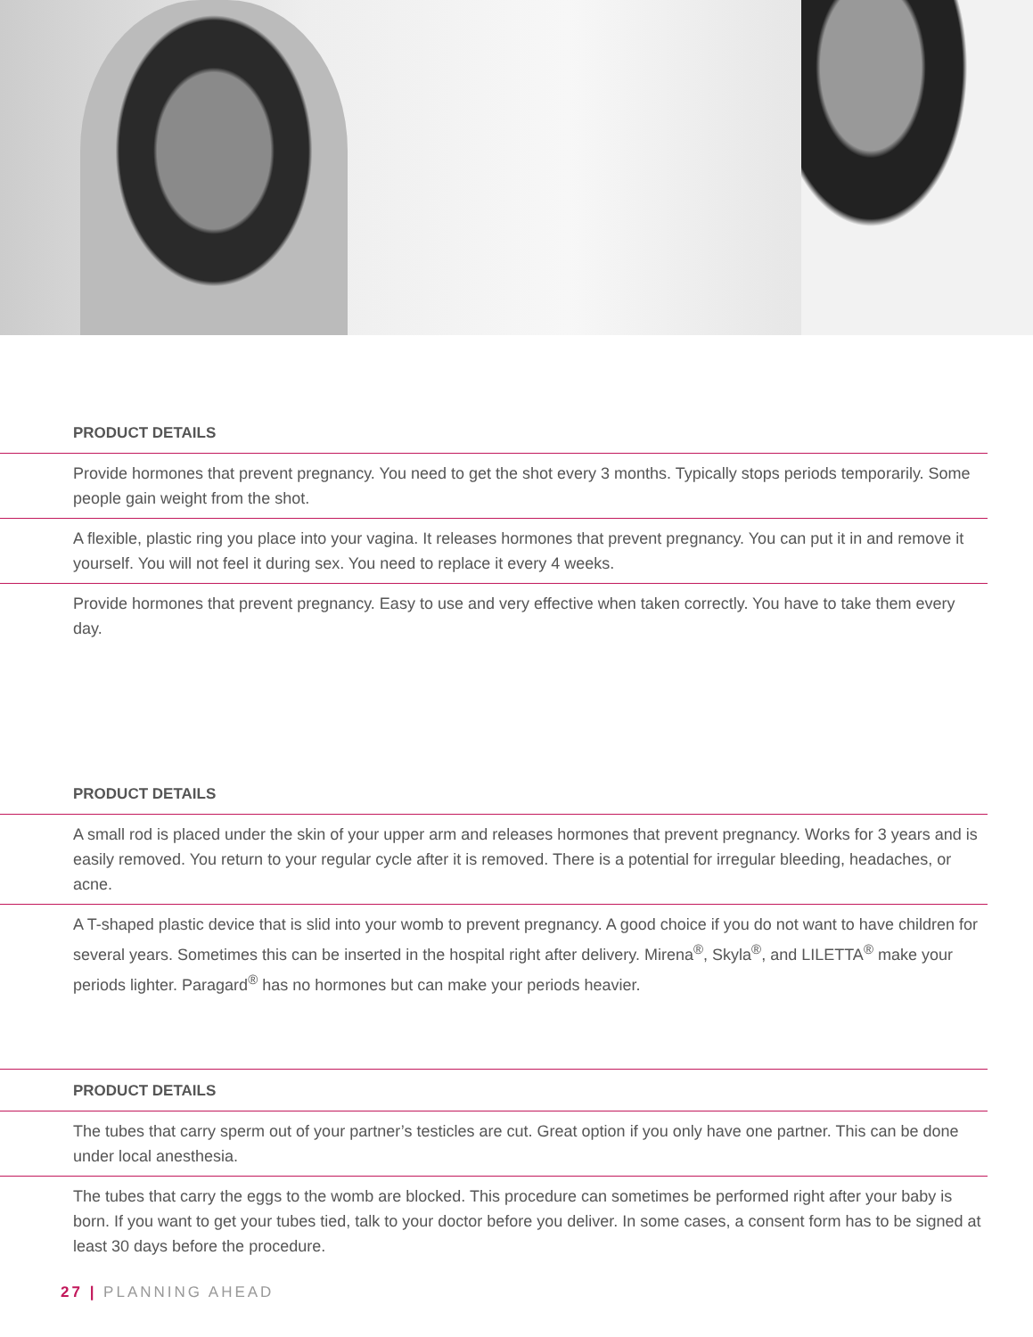| PRODUCT DETAILS |
| --- |
| Provide hormones that prevent pregnancy. You need to get the shot every 3 months. Typically stops periods temporarily. Some people gain weight from the shot. |
| A flexible, plastic ring you place into your vagina. It releases hormones that prevent pregnancy. You can put it in and remove it yourself. You will not feel it during sex. You need to replace it every 4 weeks. |
| Provide hormones that prevent pregnancy. Easy to use and very effective when taken correctly. You have to take them every day. |
| PRODUCT DETAILS |
| --- |
| A small rod is placed under the skin of your upper arm and releases hormones that prevent pregnancy. Works for 3 years and is easily removed. You return to your regular cycle after it is removed. There is a potential for irregular bleeding, headaches, or acne. |
| A T-shaped plastic device that is slid into your womb to prevent pregnancy. A good choice if you do not want to have children for several years. Sometimes this can be inserted in the hospital right after delivery. Mirena<sup>®</sup>, Skyla<sup>®</sup>, and LILETTA<sup>®</sup> make your periods lighter. Paragard<sup>®</sup> has no hormones but can make your periods heavier. |
| PRODUCT DETAILS |
| --- |
| The tubes that carry sperm out of your partner’s testicles are cut. Great option if you only have one partner. This can be done under local anesthesia. |
| The tubes that carry the eggs to the womb are blocked. This procedure can sometimes be performed right after your baby is born. If you want to get your tubes tied, talk to your doctor before you deliver. In some cases, a consent form has to be signed at least 30 days before the procedure. |
27 | PLANNING AHEAD